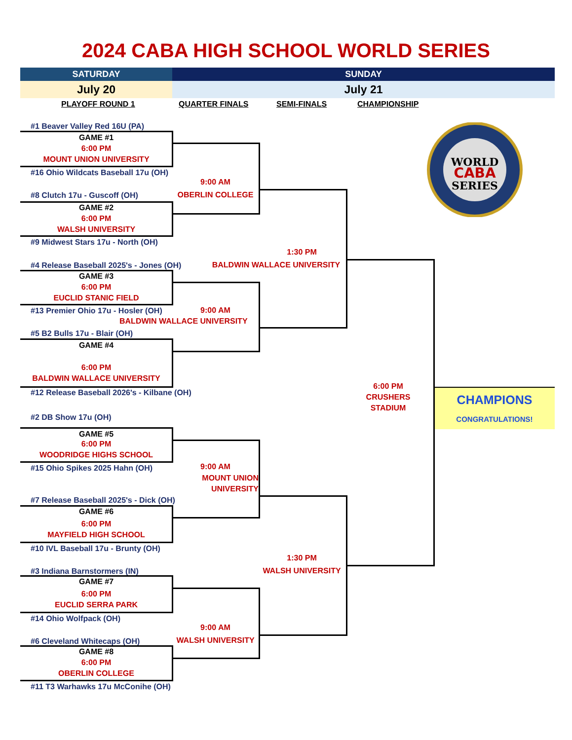2024 CABA HIGH SCHOOL WORLD SERIES
SATURDAY SUNDAY
July 20 July 21
PLAYOFF ROUND 1 QUARTER FINALS SEMI-FINALS CHAMPIONSHIP
WORLD
CABA
SERIES
#1 Beaver Valley Red 16U (PA)
GAME #1
6:00 PM
MOUNT UNION UNIVERSITY
#16 Ohio Wildcats Baseball 17u (OH)
9:00 AM
OBERLIN COLLEGE
#8 Clutch 17u - Guscoff (OH)
GAME #2
6:00 PM
WALSH UNIVERSITY
#9 Midwest Stars 17u - North (OH)
1:30 PM
BALDWIN WALLACE UNIVERSITY
#4 Release Baseball 2025's - Jones (OH)
GAME #3
6:00 PM
EUCLID STANIC FIELD
#13 Premier Ohio 17u - Hosler (OH) 9:00 AM
BALDWIN WALLACE UNIVERSITY
#5 B2 Bulls 17u - Blair (OH)
GAME #4
6:00 PM
BALDWIN WALLACE UNIVERSITY
#12 Release Baseball 2026's - Kilbane (OH)
6:00 PM
CRUSHERS
STADIUM
CHAMPIONS
CONGRATULATIONS!
#2 DB Show 17u (OH)
GAME #5
6:00 PM
WOODRIDGE HIGHS SCHOOL
#15 Ohio Spikes 2025 Hahn (OH) 9:00 AM
MOUNT UNION UNIVERSITY
#7 Release Baseball 2025's - Dick (OH)
GAME #6
6:00 PM
MAYFIELD HIGH SCHOOL
#10 IVL Baseball 17u - Brunty (OH)
1:30 PM
WALSH UNIVERSITY
#3 Indiana Barnstormers (IN)
GAME #7
6:00 PM
EUCLID SERRA PARK
#14 Ohio Wolfpack (OH)
9:00 AM
WALSH UNIVERSITY
#6 Cleveland Whitecaps (OH)
GAME #8
6:00 PM
OBERLIN COLLEGE
#11 T3 Warhawks 17u McConihe (OH)